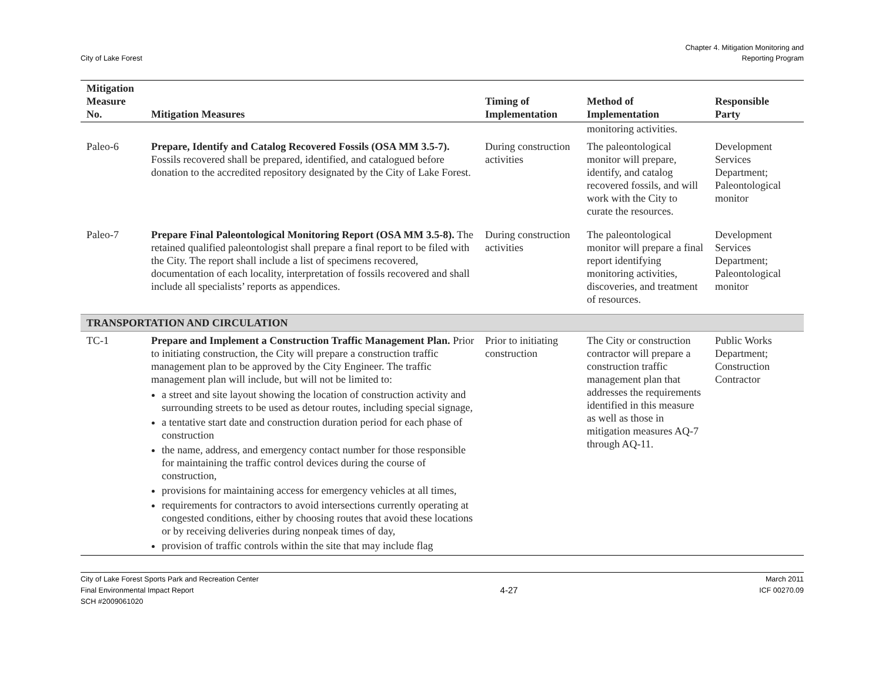City of Lake Forest
Chapter 4. Mitigation Monitoring and
Reporting Program
| Mitigation Measure No. | Mitigation Measures | Timing of Implementation | Method of Implementation | Responsible Party |
| --- | --- | --- | --- | --- |
| | | | monitoring activities. | |
| Paleo-6 | Prepare, Identify and Catalog Recovered Fossils (OSA MM 3.5-7). Fossils recovered shall be prepared, identified, and catalogued before donation to the accredited repository designated by the City of Lake Forest. | During construction activities | The paleontological monitor will prepare, identify, and catalog recovered fossils, and will work with the City to curate the resources. | Development Services Department; Paleontological monitor |
| Paleo-7 | Prepare Final Paleontological Monitoring Report (OSA MM 3.5-8). The retained qualified paleontologist shall prepare a final report to be filed with the City. The report shall include a list of specimens recovered, documentation of each locality, interpretation of fossils recovered and shall include all specialists’ reports as appendices. | During construction activities | The paleontological monitor will prepare a final report identifying monitoring activities, discoveries, and treatment of resources. | Development Services Department; Paleontological monitor |
| TRANSPORTATION AND CIRCULATION | | | | |
| TC-1 | Prepare and Implement a Construction Traffic Management Plan. Prior to initiating construction, the City will prepare a construction traffic management plan to be approved by the City Engineer. The traffic management plan will include, but will not be limited to: a street and site layout showing the location of construction activity and surrounding streets to be used as detour routes, including special signage, a tentative start date and construction duration period for each phase of construction the name, address, and emergency contact number for those responsible for maintaining the traffic control devices during the course of construction, provisions for maintaining access for emergency vehicles at all times, requirements for contractors to avoid intersections currently operating at congested conditions, either by choosing routes that avoid these locations or by receiving deliveries during nonpeak times of day, provision of traffic controls within the site that may include flag | Prior to initiating construction | The City or construction contractor will prepare a construction traffic management plan that addresses the requirements identified in this measure as well as those in mitigation measures AQ-7 through AQ-11. | Public Works Department; Construction Contractor |
City of Lake Forest Sports Park and Recreation Center
Final Environmental Impact Report
SCH #2009061020
4-27
March 2011
ICF 00270.09